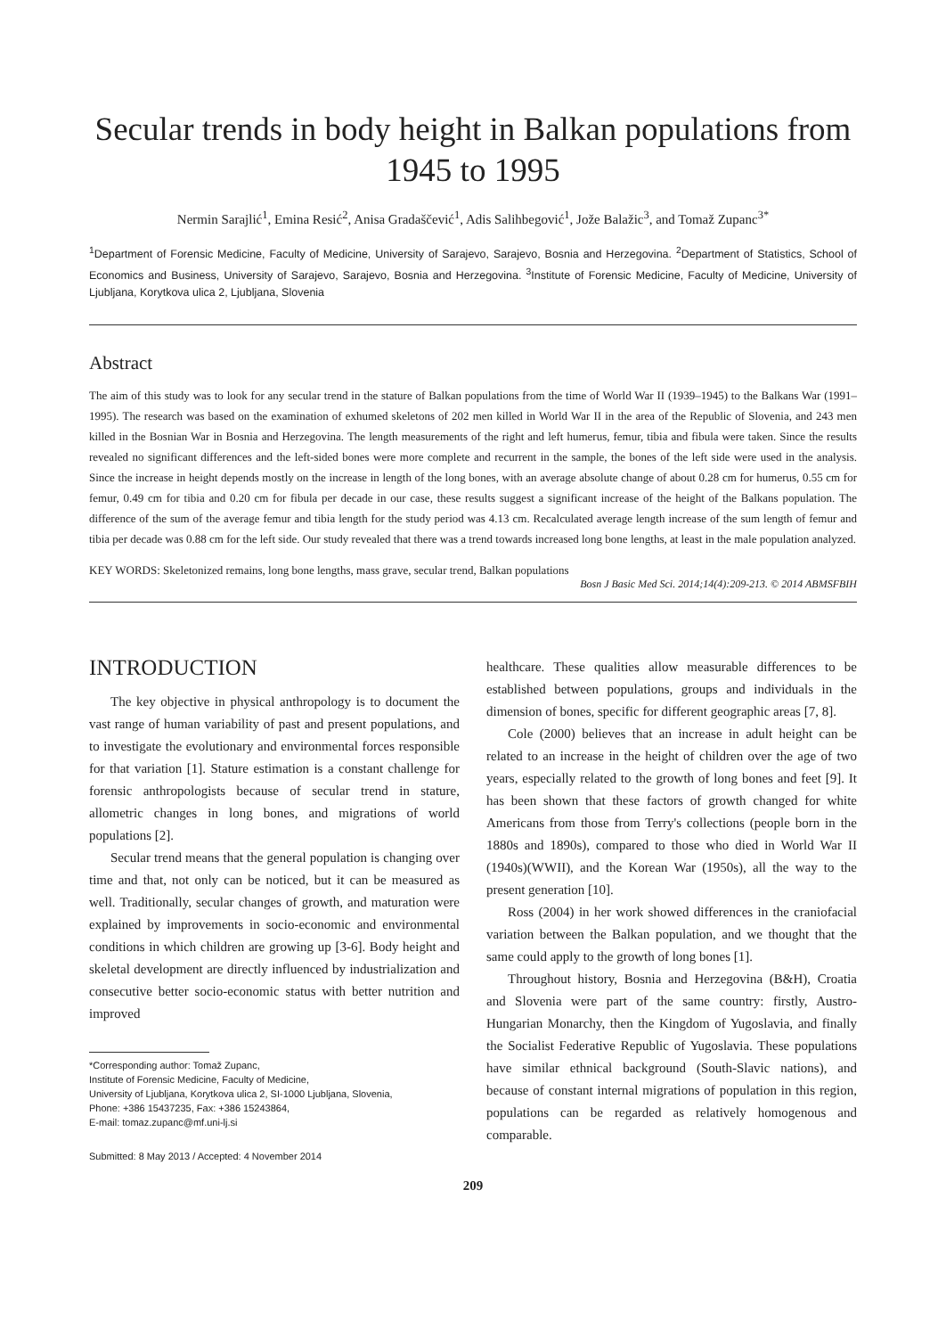Secular trends in body height in Balkan populations from 1945 to 1995
Nermin Sarajlić<sup>1</sup>, Emina Resić<sup>2</sup>, Anisa Gradaščević<sup>1</sup>, Adis Salihbegović<sup>1</sup>, Jože Balažic<sup>3</sup>, and Tomaž Zupanc<sup>3*</sup>
<sup>1</sup> Department of Forensic Medicine, Faculty of Medicine, University of Sarajevo, Sarajevo, Bosnia and Herzegovina. <sup>2</sup>Department of Statistics, School of Economics and Business, University of Sarajevo, Sarajevo, Bosnia and Herzegovina. <sup>3</sup>Institute of Forensic Medicine, Faculty of Medicine, University of Ljubljana, Korytkova ulica 2, Ljubljana, Slovenia
Abstract
The aim of this study was to look for any secular trend in the stature of Balkan populations from the time of World War II (1939–1945) to the Balkans War (1991–1995). The research was based on the examination of exhumed skeletons of 202 men killed in World War II in the area of the Republic of Slovenia, and 243 men killed in the Bosnian War in Bosnia and Herzegovina. The length measurements of the right and left humerus, femur, tibia and fibula were taken. Since the results revealed no significant differences and the left-sided bones were more complete and recurrent in the sample, the bones of the left side were used in the analysis. Since the increase in height depends mostly on the increase in length of the long bones, with an average absolute change of about 0.28 cm for humerus, 0.55 cm for femur, 0.49 cm for tibia and 0.20 cm for fibula per decade in our case, these results suggest a significant increase of the height of the Balkans population. The difference of the sum of the average femur and tibia length for the study period was 4.13 cm. Recalculated average length increase of the sum length of femur and tibia per decade was 0.88 cm for the left side. Our study revealed that there was a trend towards increased long bone lengths, at least in the male population analyzed.
KEY WORDS: Skeletonized remains, long bone lengths, mass grave, secular trend, Balkan populations
Bosn J Basic Med Sci. 2014;14(4):209-213. © 2014 ABMSFBIH
INTRODUCTION
The key objective in physical anthropology is to document the vast range of human variability of past and present populations, and to investigate the evolutionary and environmental forces responsible for that variation [1]. Stature estimation is a constant challenge for forensic anthropologists because of secular trend in stature, allometric changes in long bones, and migrations of world populations [2].
Secular trend means that the general population is changing over time and that, not only can be noticed, but it can be measured as well. Traditionally, secular changes of growth, and maturation were explained by improvements in socio-economic and environmental conditions in which children are growing up [3-6]. Body height and skeletal development are directly influenced by industrialization and consecutive better socio-economic status with better nutrition and improved
*Corresponding author: Tomaž Zupanc,
Institute of Forensic Medicine, Faculty of Medicine,
University of Ljubljana, Korytkova ulica 2, SI-1000 Ljubljana, Slovenia,
Phone: +386 15437235, Fax: +386 15243864,
E-mail: tomaz.zupanc@mf.uni-lj.si
Submitted: 8 May 2013 / Accepted: 4 November 2014
healthcare. These qualities allow measurable differences to be established between populations, groups and individuals in the dimension of bones, specific for different geographic areas [7, 8].
Cole (2000) believes that an increase in adult height can be related to an increase in the height of children over the age of two years, especially related to the growth of long bones and feet [9]. It has been shown that these factors of growth changed for white Americans from those from Terry's collections (people born in the 1880s and 1890s), compared to those who died in World War II (1940s)(WWII), and the Korean War (1950s), all the way to the present generation [10].
Ross (2004) in her work showed differences in the craniofacial variation between the Balkan population, and we thought that the same could apply to the growth of long bones [1].
Throughout history, Bosnia and Herzegovina (B&H), Croatia and Slovenia were part of the same country: firstly, Austro-Hungarian Monarchy, then the Kingdom of Yugoslavia, and finally the Socialist Federative Republic of Yugoslavia. These populations have similar ethnical background (South-Slavic nations), and because of constant internal migrations of population in this region, populations can be regarded as relatively homogenous and comparable.
209